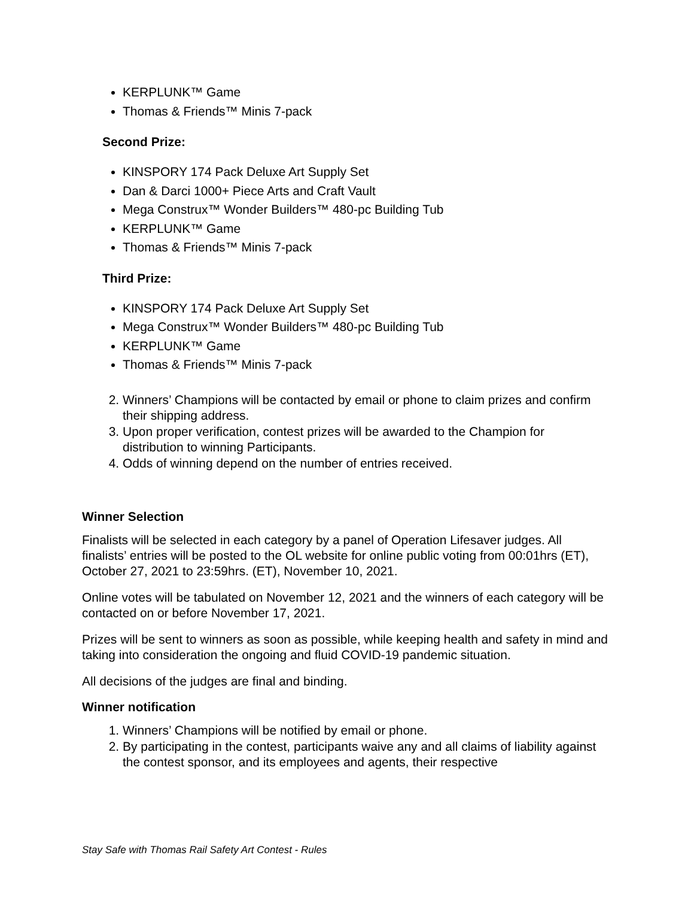KERPLUNK™ Game
Thomas & Friends™ Minis 7-pack
Second Prize:
KINSPORY 174 Pack Deluxe Art Supply Set
Dan & Darci 1000+ Piece Arts and Craft Vault
Mega Construx™ Wonder Builders™ 480-pc Building Tub
KERPLUNK™ Game
Thomas & Friends™ Minis 7-pack
Third Prize:
KINSPORY 174 Pack Deluxe Art Supply Set
Mega Construx™ Wonder Builders™ 480-pc Building Tub
KERPLUNK™ Game
Thomas & Friends™ Minis 7-pack
2. Winners’ Champions will be contacted by email or phone to claim prizes and confirm their shipping address.
3. Upon proper verification, contest prizes will be awarded to the Champion for distribution to winning Participants.
4. Odds of winning depend on the number of entries received.
Winner Selection
Finalists will be selected in each category by a panel of Operation Lifesaver judges. All finalists’ entries will be posted to the OL website for online public voting from 00:01hrs (ET), October 27, 2021 to 23:59hrs. (ET), November 10, 2021.
Online votes will be tabulated on November 12, 2021 and the winners of each category will be contacted on or before November 17, 2021.
Prizes will be sent to winners as soon as possible, while keeping health and safety in mind and taking into consideration the ongoing and fluid COVID-19 pandemic situation.
All decisions of the judges are final and binding.
Winner notification
1. Winners’ Champions will be notified by email or phone.
2. By participating in the contest, participants waive any and all claims of liability against the contest sponsor, and its employees and agents, their respective
Stay Safe with Thomas Rail Safety Art Contest - Rules